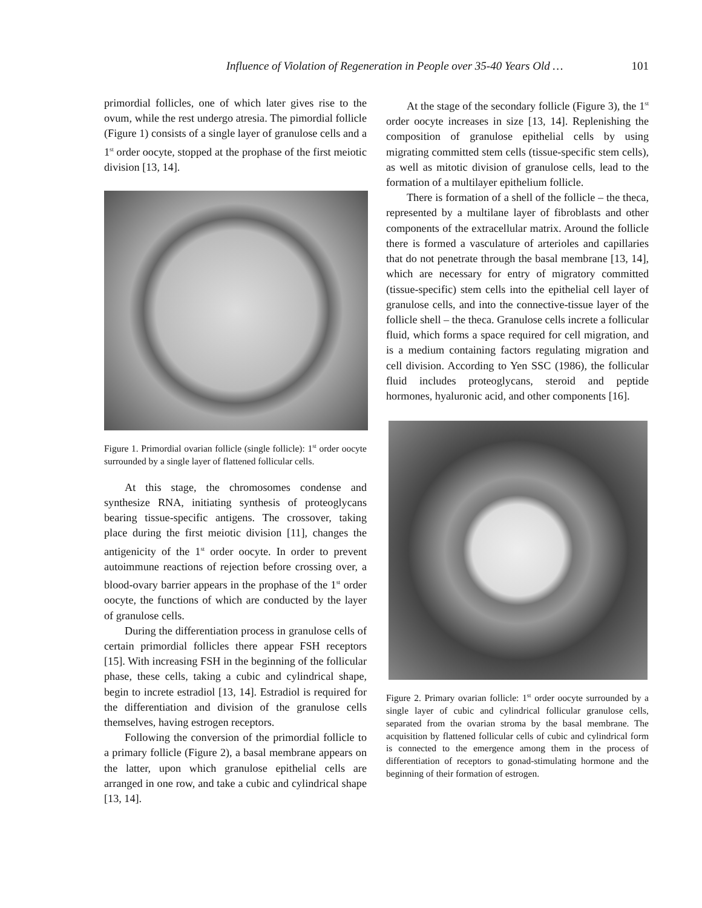Influence of Violation of Regeneration in People over 35-40 Years Old … 101
primordial follicles, one of which later gives rise to the ovum, while the rest undergo atresia. The pimordial follicle (Figure 1) consists of a single layer of granulose cells and a 1<sup>st</sup> order oocyte, stopped at the prophase of the first meiotic division [13, 14].
Figure 1. Primordial ovarian follicle (single follicle): 1<sup>st</sup> order oocyte surrounded by a single layer of flattened follicular cells.
At this stage, the chromosomes condense and synthesize RNA, initiating synthesis of proteoglycans bearing tissue-specific antigens. The crossover, taking place during the first meiotic division [11], changes the antigenicity of the 1<sup>st</sup> order oocyte. In order to prevent autoimmune reactions of rejection before crossing over, a blood-ovary barrier appears in the prophase of the 1<sup>st</sup> order oocyte, the functions of which are conducted by the layer of granulose cells.
During the differentiation process in granulose cells of certain primordial follicles there appear FSH receptors [15]. With increasing FSH in the beginning of the follicular phase, these cells, taking a cubic and cylindrical shape, begin to increte estradiol [13, 14]. Estradiol is required for the differentiation and division of the granulose cells themselves, having estrogen receptors.
Following the conversion of the primordial follicle to a primary follicle (Figure 2), a basal membrane appears on the latter, upon which granulose epithelial cells are arranged in one row, and take a cubic and cylindrical shape [13, 14].
At the stage of the secondary follicle (Figure 3), the 1<sup>st</sup> order oocyte increases in size [13, 14]. Replenishing the composition of granulose epithelial cells by using migrating committed stem cells (tissue-specific stem cells), as well as mitotic division of granulose cells, lead to the formation of a multilayer epithelium follicle.
There is formation of a shell of the follicle – the theca, represented by a multilane layer of fibroblasts and other components of the extracellular matrix. Around the follicle there is formed a vasculature of arterioles and capillaries that do not penetrate through the basal membrane [13, 14], which are necessary for entry of migratory committed (tissue-specific) stem cells into the epithelial cell layer of granulose cells, and into the connective-tissue layer of the follicle shell – the theca. Granulose cells increte a follicular fluid, which forms a space required for cell migration, and is a medium containing factors regulating migration and cell division. According to Yen SSC (1986), the follicular fluid includes proteoglycans, steroid and peptide hormones, hyaluronic acid, and other components [16].
Figure 2. Primary ovarian follicle: 1<sup>st</sup> order oocyte surrounded by a single layer of cubic and cylindrical follicular granulose cells, separated from the ovarian stroma by the basal membrane. The acquisition by flattened follicular cells of cubic and cylindrical form is connected to the emergence among them in the process of differentiation of receptors to gonad-stimulating hormone and the beginning of their formation of estrogen.